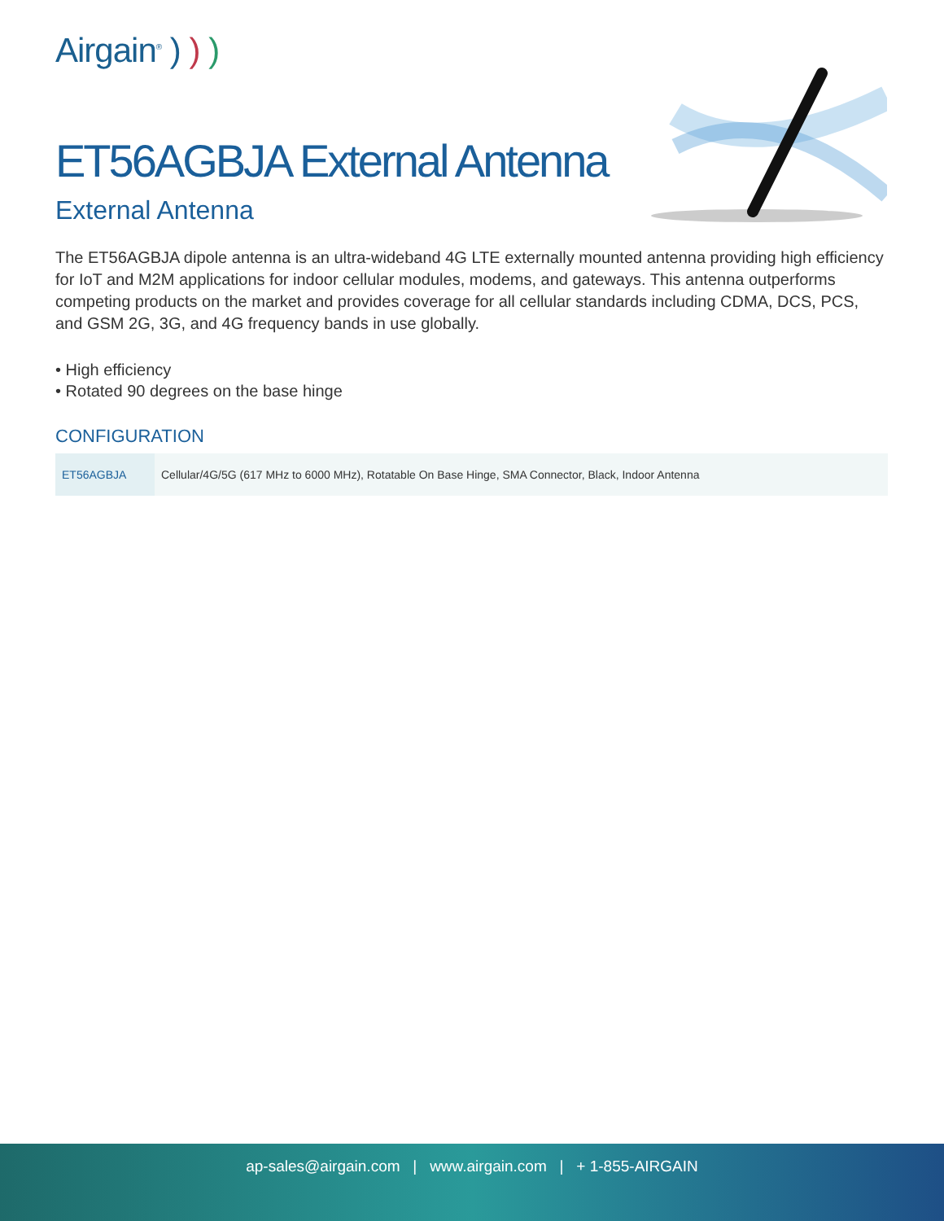Airgain<sup>®</sup> ) ) )
ET56AGBJA External Antenna
External Antenna
The ET56AGBJA dipole antenna is an ultra-wideband 4G LTE externally mounted antenna providing high efficiency for IoT and M2M applications for indoor cellular modules, modems, and gateways. This antenna outperforms competing products on the market and provides coverage for all cellular standards including CDMA, DCS, PCS, and GSM 2G, 3G, and 4G frequency bands in use globally.
• High efficiency
• Rotated 90 degrees on the base hinge
CONFIGURATION
| ET56AGBJA | Cellular/4G/5G (617 MHz to 6000 MHz), Rotatable On Base Hinge, SMA Connector, Black, Indoor Antenna |
ap-sales@airgain.com | www.airgain.com | + 1-855-AIRGAIN